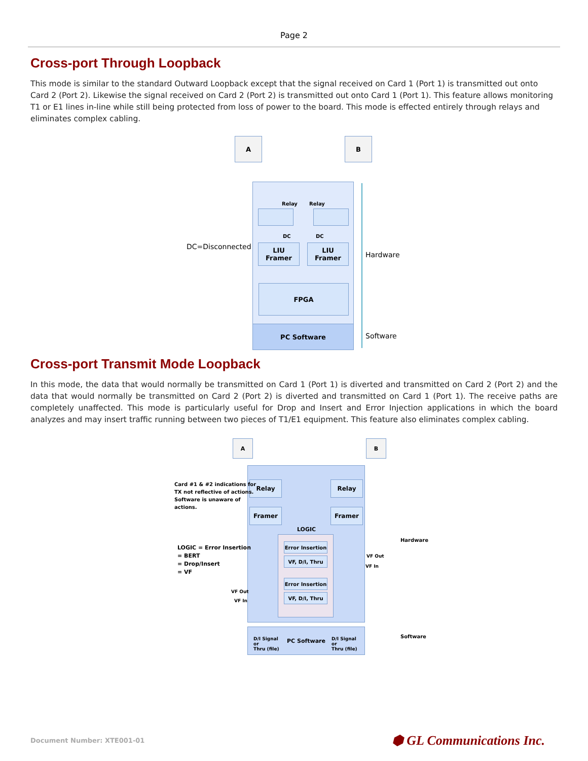Page 2
Cross-port Through Loopback
This mode is similar to the standard Outward Loopback except that the signal received on Card 1 (Port 1) is transmitted out onto Card 2 (Port 2). Likewise the signal received on Card 2 (Port 2) is transmitted out onto Card 1 (Port 1). This feature allows monitoring T1 or E1 lines in-line while still being protected from loss of power to the board. This mode is effected entirely through relays and eliminates complex cabling.
A B
Relay Relay
DC DC
LIU
Framer
LIU
Framer
FPGA
PC Software
DC=Disconnected
Hardware
Software
Cross-port Transmit Mode Loopback
In this mode, the data that would normally be transmitted on Card 1 (Port 1) is diverted and transmitted on Card 2 (Port 2) and the data that would normally be transmitted on Card 2 (Port 2) is diverted and transmitted on Card 1 (Port 1). The receive paths are completely unaffected. This mode is particularly useful for Drop and Insert and Error Injection applications in which the board analyzes and may insert traffic running between two pieces of T1/E1 equipment. This feature also eliminates complex cabling.
A B
Relay Relay
Framer Framer
LOGIC
Error Insertion
VF, D/I, Thru
Error Insertion
VF, D/I, Thru
PC Software
D/I Signal
or
Thru (file)
D/I Signal
or
Thru (file)
Card #1 & #2 indications for
TX not reflective of actions.
Software is unaware of
actions.
LOGIC = Error Insertion
= BERT
= Drop/Insert
= VF
VF Out
VF In
VF Out
VF In
Hardware
Software
Document Number: XTE001-01 ⬢ GL Communications Inc.